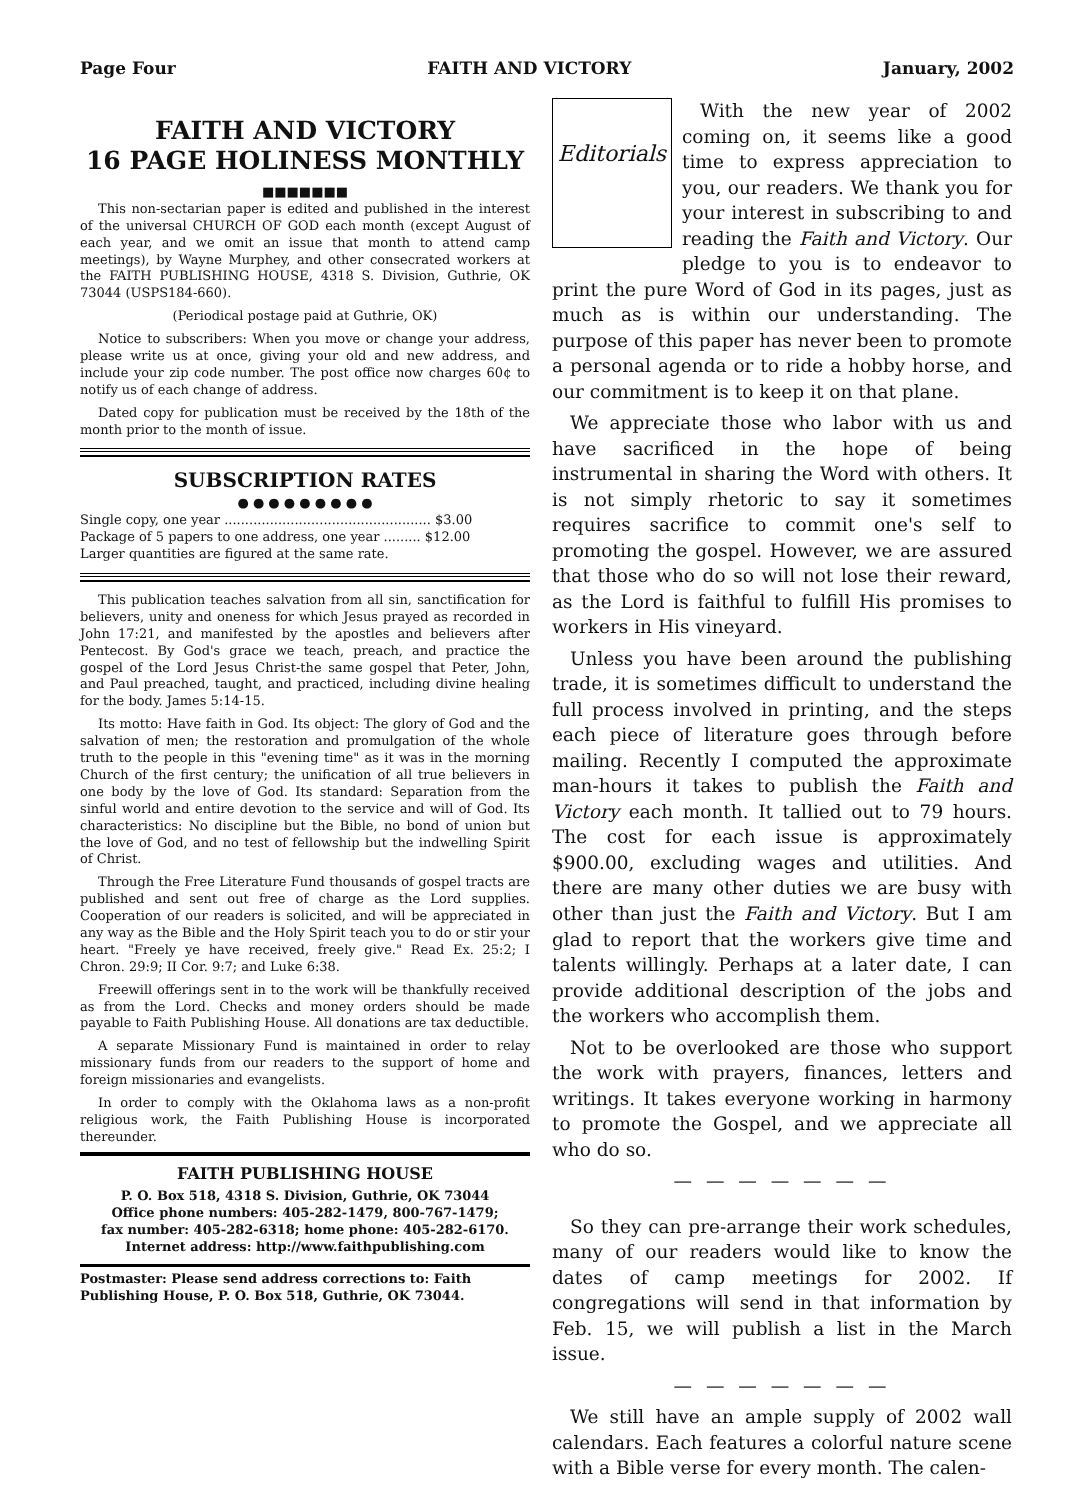Page Four FAITH AND VICTORY January, 2002
FAITH AND VICTORY
16 PAGE HOLINESS MONTHLY
■■■■■■■
This non-sectarian paper is edited and published in the interest of the universal CHURCH OF GOD each month (except August of each year, and we omit an issue that month to attend camp meetings), by Wayne Murphey, and other consecrated workers at the FAITH PUBLISHING HOUSE, 4318 S. Division, Guthrie, OK 73044 (USPS184-660).
(Periodical postage paid at Guthrie, OK)
Notice to subscribers: When you move or change your address, please write us at once, giving your old and new address, and include your zip code number. The post office now charges 60¢ to notify us of each change of address.
Dated copy for publication must be received by the 18th of the month prior to the month of issue.
SUBSCRIPTION RATES
● ● ● ● ● ● ● ● ●
Single copy, one year .................................................. $3.00
Package of 5 papers to one address, one year ......... $12.00
Larger quantities are figured at the same rate.
This publication teaches salvation from all sin, sanctification for believers, unity and oneness for which Jesus prayed as recorded in John 17:21, and manifested by the apostles and believers after Pentecost. By God's grace we teach, preach, and practice the gospel of the Lord Jesus Christ-the same gospel that Peter, John, and Paul preached, taught, and practiced, including divine healing for the body. James 5:14-15.
Its motto: Have faith in God. Its object: The glory of God and the salvation of men; the restoration and promulgation of the whole truth to the people in this "evening time" as it was in the morning Church of the first century; the unification of all true believers in one body by the love of God. Its standard: Separation from the sinful world and entire devotion to the service and will of God. Its characteristics: No discipline but the Bible, no bond of union but the love of God, and no test of fellowship but the indwelling Spirit of Christ.
Through the Free Literature Fund thousands of gospel tracts are published and sent out free of charge as the Lord supplies. Cooperation of our readers is solicited, and will be appreciated in any way as the Bible and the Holy Spirit teach you to do or stir your heart. "Freely ye have received, freely give." Read Ex. 25:2; I Chron. 29:9; II Cor. 9:7; and Luke 6:38.
Freewill offerings sent in to the work will be thankfully received as from the Lord. Checks and money orders should be made payable to Faith Publishing House. All donations are tax deductible.
A separate Missionary Fund is maintained in order to relay missionary funds from our readers to the support of home and foreign missionaries and evangelists.
In order to comply with the Oklahoma laws as a non-profit religious work, the Faith Publishing House is incorporated thereunder.
FAITH PUBLISHING HOUSE
P. O. Box 518, 4318 S. Division, Guthrie, OK 73044
Office phone numbers: 405-282-1479, 800-767-1479;
fax number: 405-282-6318; home phone: 405-282-6170.
Internet address: http://www.faithpublishing.com
Postmaster: Please send address corrections to: Faith Publishing House, P. O. Box 518, Guthrie, OK 73044.
Editorials
With the new year of 2002 coming on, it seems like a good time to express appreciation to you, our readers. We thank you for your interest in subscribing to and reading the Faith and Victory. Our pledge to you is to endeavor to print the pure Word of God in its pages, just as much as is within our understanding. The purpose of this paper has never been to promote a personal agenda or to ride a hobby horse, and our commitment is to keep it on that plane.
We appreciate those who labor with us and have sacrificed in the hope of being instrumental in sharing the Word with others. It is not simply rhetoric to say it sometimes requires sacrifice to commit one's self to promoting the gospel. However, we are assured that those who do so will not lose their reward, as the Lord is faithful to fulfill His promises to workers in His vineyard.
Unless you have been around the publishing trade, it is sometimes difficult to understand the full process involved in printing, and the steps each piece of literature goes through before mailing. Recently I computed the approximate man-hours it takes to publish the Faith and Victory each month. It tallied out to 79 hours. The cost for each issue is approximately $900.00, excluding wages and utilities. And there are many other duties we are busy with other than just the Faith and Victory. But I am glad to report that the workers give time and talents willingly. Perhaps at a later date, I can provide additional description of the jobs and the workers who accomplish them.
Not to be overlooked are those who support the work with prayers, finances, letters and writings. It takes everyone working in harmony to promote the Gospel, and we appreciate all who do so.
— — — — — — —
So they can pre-arrange their work schedules, many of our readers would like to know the dates of camp meetings for 2002. If congregations will send in that information by Feb. 15, we will publish a list in the March issue.
— — — — — — —
We still have an ample supply of 2002 wall calendars. Each features a colorful nature scene with a Bible verse for every month. The calen-